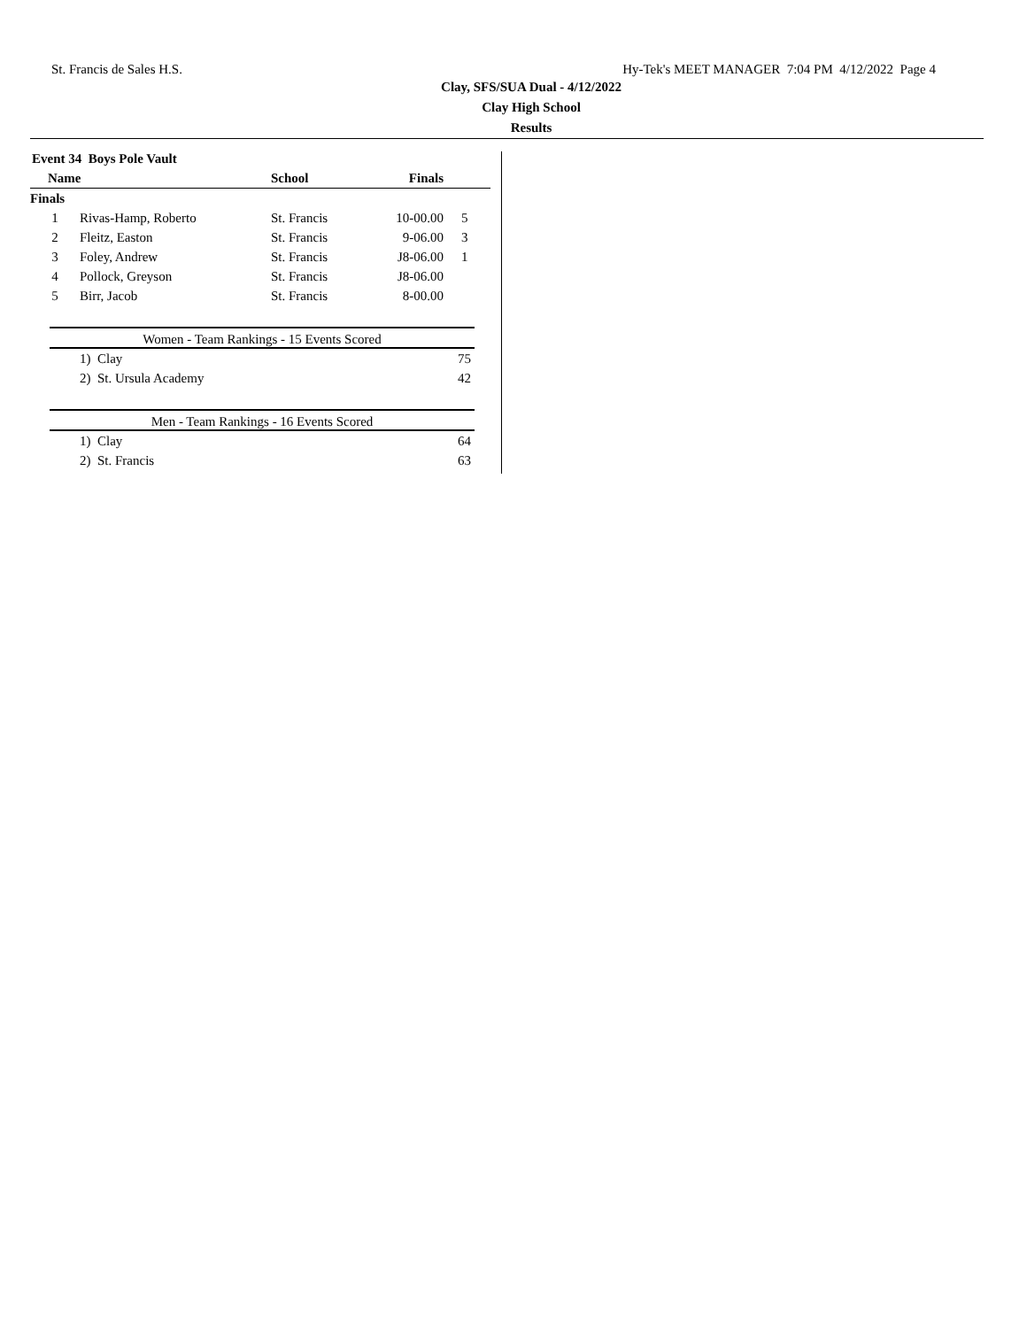St. Francis de Sales H.S. Hy-Tek's MEET MANAGER 7:04 PM 4/12/2022 Page 4
Clay, SFS/SUA Dual - 4/12/2022
Clay High School
Results
Event 34 Boys Pole Vault
| Name | | School | Finals | |
| --- | --- | --- | --- | --- |
| Finals | | | | |
| 1 | Rivas-Hamp, Roberto | St. Francis | 10-00.00 | 5 |
| 2 | Fleitz, Easton | St. Francis | 9-06.00 | 3 |
| 3 | Foley, Andrew | St. Francis | J8-06.00 | 1 |
| 4 | Pollock, Greyson | St. Francis | J8-06.00 | |
| 5 | Birr, Jacob | St. Francis | 8-00.00 | |
| Women - Team Rankings - 15 Events Scored | |
| --- | --- |
| 1) Clay | 75 |
| 2) St. Ursula Academy | 42 |
| Men - Team Rankings - 16 Events Scored | |
| --- | --- |
| 1) Clay | 64 |
| 2) St. Francis | 63 |